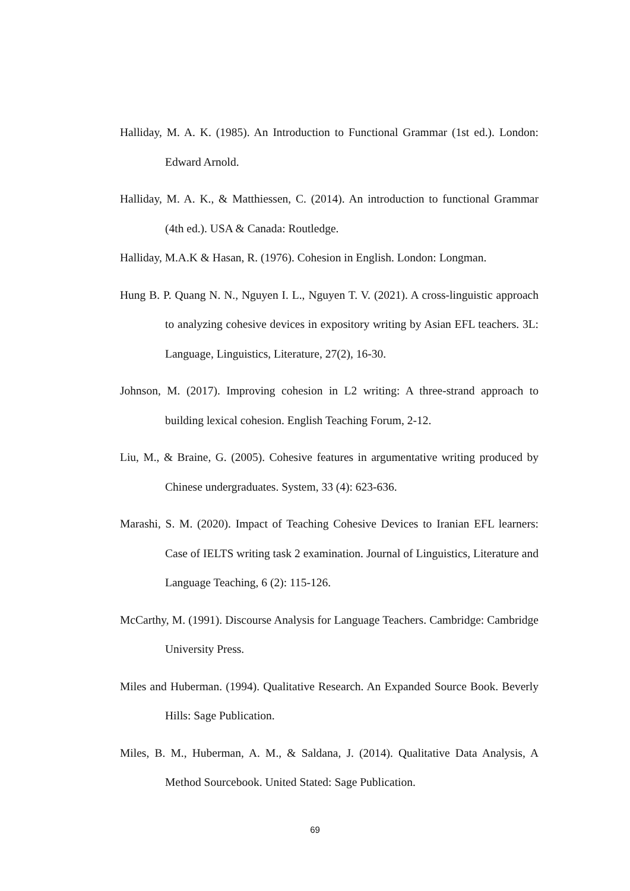Halliday, M. A. K. (1985). An Introduction to Functional Grammar (1st ed.). London: Edward Arnold.
Halliday, M. A. K., & Matthiessen, C. (2014). An introduction to functional Grammar (4th ed.). USA & Canada: Routledge.
Halliday, M.A.K & Hasan, R. (1976). Cohesion in English. London: Longman.
Hung B. P. Quang N. N., Nguyen I. L., Nguyen T. V. (2021). A cross-linguistic approach to analyzing cohesive devices in expository writing by Asian EFL teachers. 3L: Language, Linguistics, Literature, 27(2), 16-30.
Johnson, M. (2017). Improving cohesion in L2 writing: A three-strand approach to building lexical cohesion. English Teaching Forum, 2-12.
Liu, M., & Braine, G. (2005). Cohesive features in argumentative writing produced by Chinese undergraduates. System, 33 (4): 623-636.
Marashi, S. M. (2020). Impact of Teaching Cohesive Devices to Iranian EFL learners: Case of IELTS writing task 2 examination. Journal of Linguistics, Literature and Language Teaching, 6 (2): 115-126.
McCarthy, M. (1991). Discourse Analysis for Language Teachers. Cambridge: Cambridge University Press.
Miles and Huberman. (1994). Qualitative Research. An Expanded Source Book. Beverly Hills: Sage Publication.
Miles, B. M., Huberman, A. M., & Saldana, J. (2014). Qualitative Data Analysis, A Method Sourcebook. United Stated: Sage Publication.
69